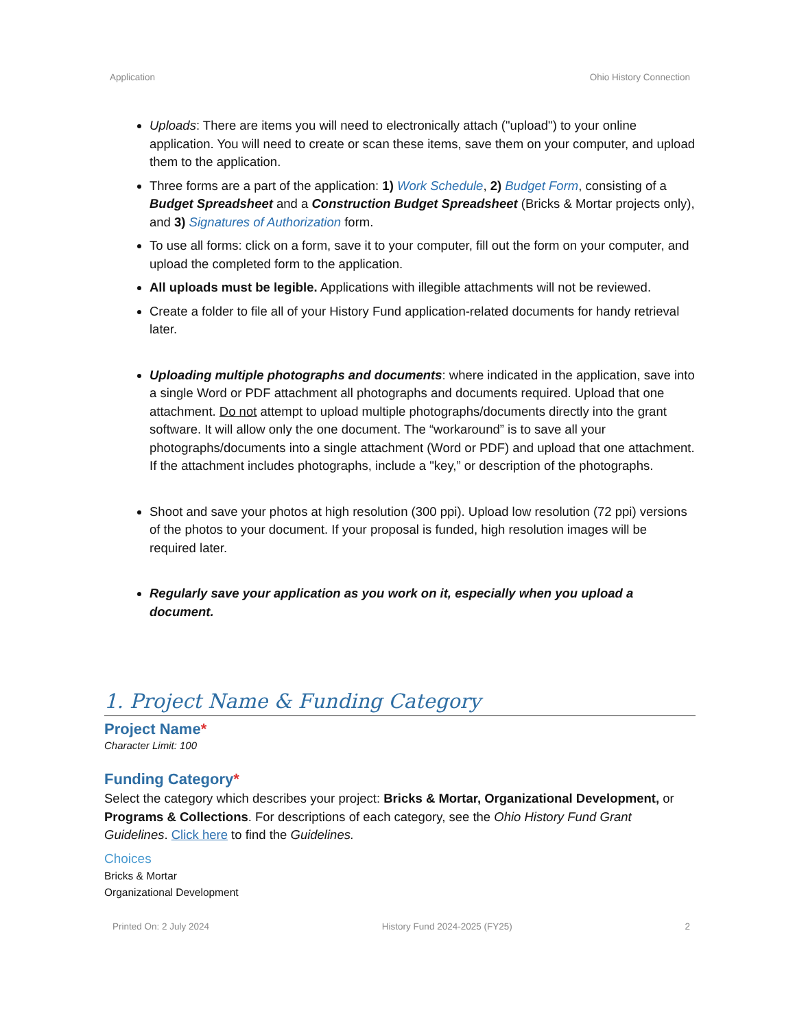Application Ohio History Connection
Uploads: There are items you will need to electronically attach ("upload") to your online application. You will need to create or scan these items, save them on your computer, and upload them to the application.
Three forms are a part of the application: 1) Work Schedule, 2) Budget Form, consisting of a Budget Spreadsheet and a Construction Budget Spreadsheet (Bricks & Mortar projects only), and 3) Signatures of Authorization form.
To use all forms: click on a form, save it to your computer, fill out the form on your computer, and upload the completed form to the application.
All uploads must be legible. Applications with illegible attachments will not be reviewed.
Create a folder to file all of your History Fund application-related documents for handy retrieval later.
Uploading multiple photographs and documents: where indicated in the application, save into a single Word or PDF attachment all photographs and documents required. Upload that one attachment. Do not attempt to upload multiple photographs/documents directly into the grant software. It will allow only the one document. The “workaround” is to save all your photographs/documents into a single attachment (Word or PDF) and upload that one attachment. If the attachment includes photographs, include a "key,” or description of the photographs.
Shoot and save your photos at high resolution (300 ppi). Upload low resolution (72 ppi) versions of the photos to your document. If your proposal is funded, high resolution images will be required later.
Regularly save your application as you work on it, especially when you upload a document.
1. Project Name & Funding Category
Project Name*
Character Limit: 100
Funding Category*
Select the category which describes your project: Bricks & Mortar, Organizational Development, or Programs & Collections. For descriptions of each category, see the Ohio History Fund Grant Guidelines. Click here to find the Guidelines.
Choices
Bricks & Mortar
Organizational Development
Printed On: 2 July 2024 History Fund 2024-2025 (FY25) 2